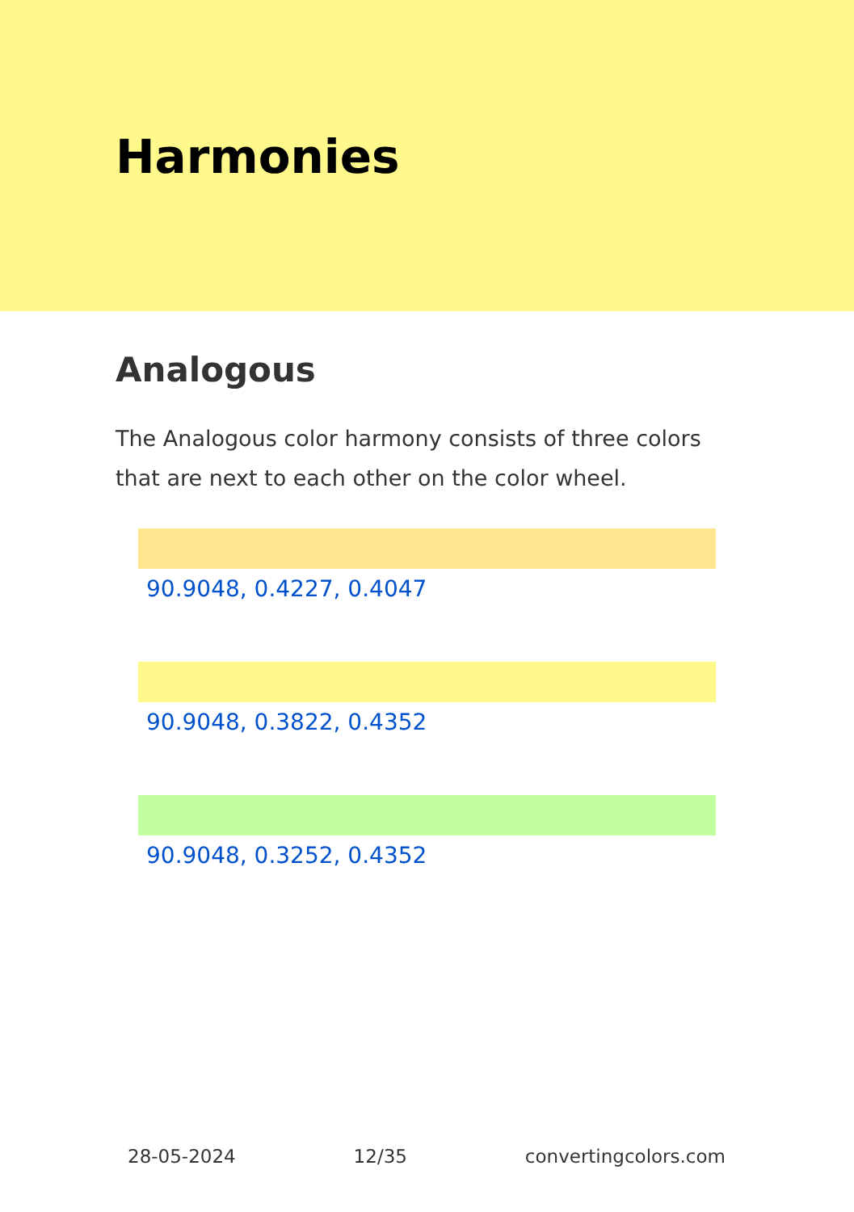Harmonies
Analogous
The Analogous color harmony consists of three colors that are next to each other on the color wheel.
90.9048, 0.4227, 0.4047
90.9048, 0.3822, 0.4352
90.9048, 0.3252, 0.4352
28-05-2024 12/35 convertingcolors.com